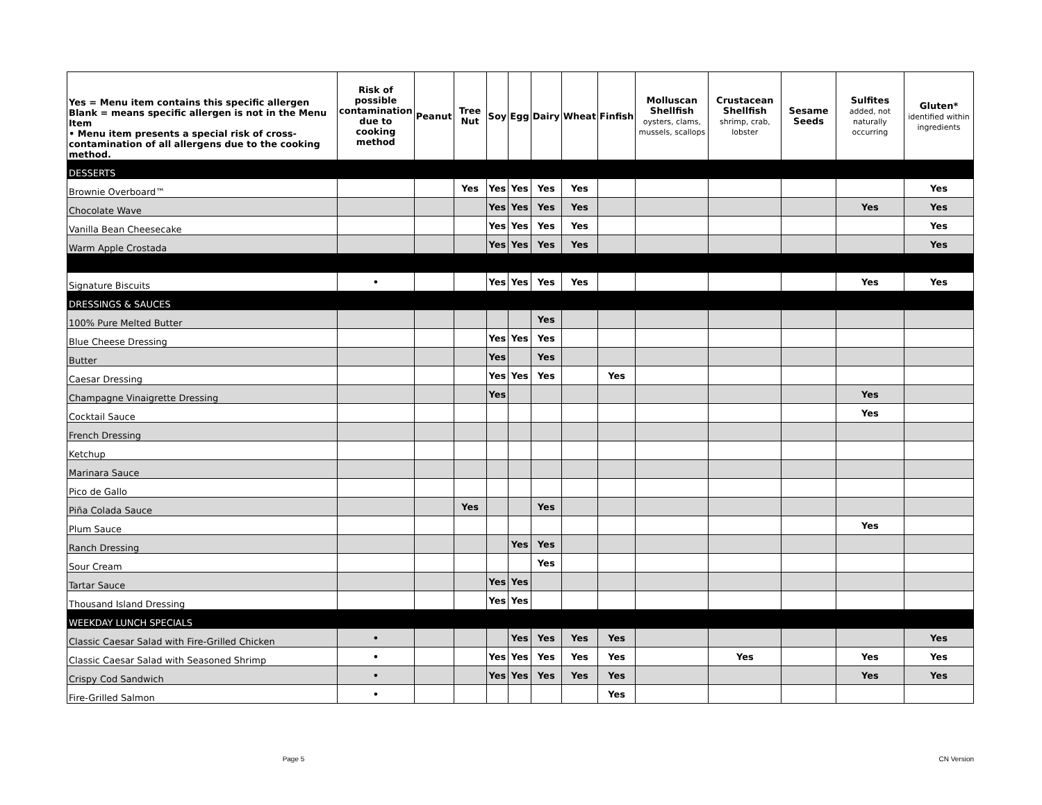| Yes = Menu item contains this specific allergen Blank = means specific allergen is not in the Menu Item • Menu item presents a special risk of cross-contamination of all allergens due to the cooking method. | Risk of possible contamination due to cooking method | Peanut | Tree Nut | Soy | Egg | Dairy | Wheat | Finfish | Molluscan Shellfish oysters, clams, mussels, scallops | Crustacean Shellfish shrimp, crab, lobster | Sesame Seeds | Sulfites added, not naturally occurring | Gluten* identified within ingredients |
| --- | --- | --- | --- | --- | --- | --- | --- | --- | --- | --- | --- | --- | --- |
| DESSERTS | | | | | | | | | | | | | |
| Brownie Overboard™ | | | Yes | Yes | Yes | Yes | Yes | | | | | | Yes |
| Chocolate Wave | | | | Yes | Yes | Yes | Yes | | | | | Yes | Yes |
| Vanilla Bean Cheesecake | | | | Yes | Yes | Yes | Yes | | | | | | Yes |
| Warm Apple Crostada | | | | Yes | Yes | Yes | Yes | | | | | | Yes |
| Signature Biscuits | • | | | Yes | Yes | Yes | Yes | | | | | Yes | Yes |
| DRESSINGS & SAUCES | | | | | | | | | | | | | |
| 100% Pure Melted Butter | | | | | | Yes | | | | | | | |
| Blue Cheese Dressing | | | | Yes | Yes | Yes | | | | | | | |
| Butter | | | | Yes | | Yes | | | | | | | |
| Caesar Dressing | | | | Yes | Yes | Yes | | Yes | | | | | |
| Champagne Vinaigrette Dressing | | | | Yes | | | | | | | | Yes | |
| Cocktail Sauce | | | | | | | | | | | | Yes | |
| French Dressing | | | | | | | | | | | | | |
| Ketchup | | | | | | | | | | | | | |
| Marinara Sauce | | | | | | | | | | | | | |
| Pico de Gallo | | | | | | | | | | | | | |
| Piña Colada Sauce | | | Yes | | | Yes | | | | | | | |
| Plum Sauce | | | | | | | | | | | | Yes | |
| Ranch Dressing | | | | | Yes | Yes | | | | | | | |
| Sour Cream | | | | | | Yes | | | | | | | |
| Tartar Sauce | | | | Yes | Yes | | | | | | | | |
| Thousand Island Dressing | | | | Yes | Yes | | | | | | | | |
| WEEKDAY LUNCH SPECIALS | | | | | | | | | | | | | |
| Classic Caesar Salad with Fire-Grilled Chicken | • | | | | Yes | Yes | Yes | Yes | | | | | Yes |
| Classic Caesar Salad with Seasoned Shrimp | • | | | Yes | Yes | Yes | Yes | Yes | | Yes | | Yes | Yes |
| Crispy Cod Sandwich | • | | | Yes | Yes | Yes | Yes | Yes | | | | Yes | Yes |
| Fire-Grilled Salmon | • | | | | | | | Yes | | | | | |
Page 5 CN Version